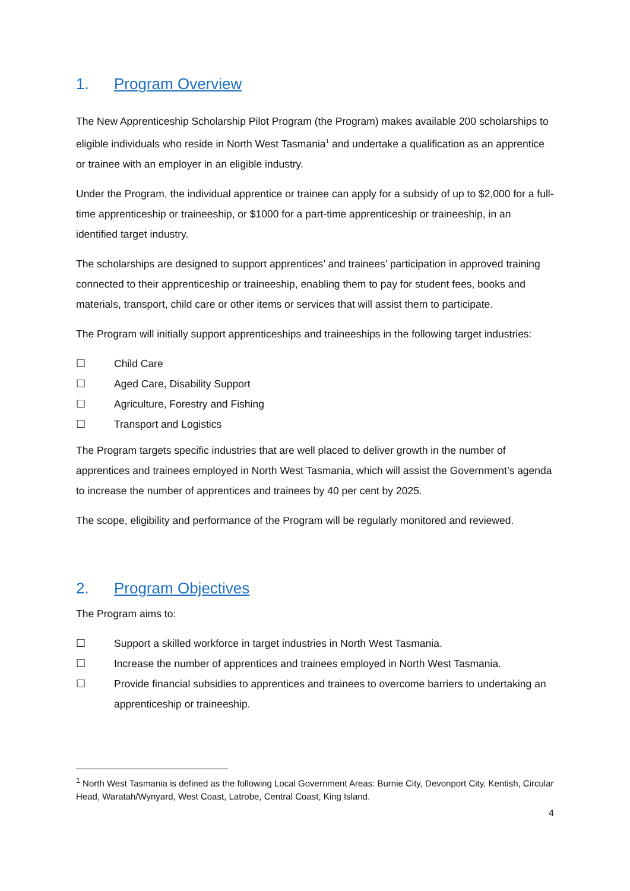1. Program Overview
The New Apprenticeship Scholarship Pilot Program (the Program) makes available 200 scholarships to eligible individuals who reside in North West Tasmania<sup>1</sup> and undertake a qualification as an apprentice or trainee with an employer in an eligible industry.
Under the Program, the individual apprentice or trainee can apply for a subsidy of up to $2,000 for a full-time apprenticeship or traineeship, or $1000 for a part-time apprenticeship or traineeship, in an identified target industry.
The scholarships are designed to support apprentices’ and trainees’ participation in approved training connected to their apprenticeship or traineeship, enabling them to pay for student fees, books and materials, transport, child care or other items or services that will assist them to participate.
The Program will initially support apprenticeships and traineeships in the following target industries:
☐ Child Care
☐ Aged Care, Disability Support
☐ Agriculture, Forestry and Fishing
☐ Transport and Logistics
The Program targets specific industries that are well placed to deliver growth in the number of apprentices and trainees employed in North West Tasmania, which will assist the Government’s agenda to increase the number of apprentices and trainees by 40 per cent by 2025.
The scope, eligibility and performance of the Program will be regularly monitored and reviewed.
2. Program Objectives
The Program aims to:
☐ Support a skilled workforce in target industries in North West Tasmania.
☐ Increase the number of apprentices and trainees employed in North West Tasmania.
☐ Provide financial subsidies to apprentices and trainees to overcome barriers to undertaking an apprenticeship or traineeship.
<sup>1</sup> North West Tasmania is defined as the following Local Government Areas: Burnie City, Devonport City, Kentish, Circular Head, Waratah/Wynyard, West Coast, Latrobe, Central Coast, King Island.
4